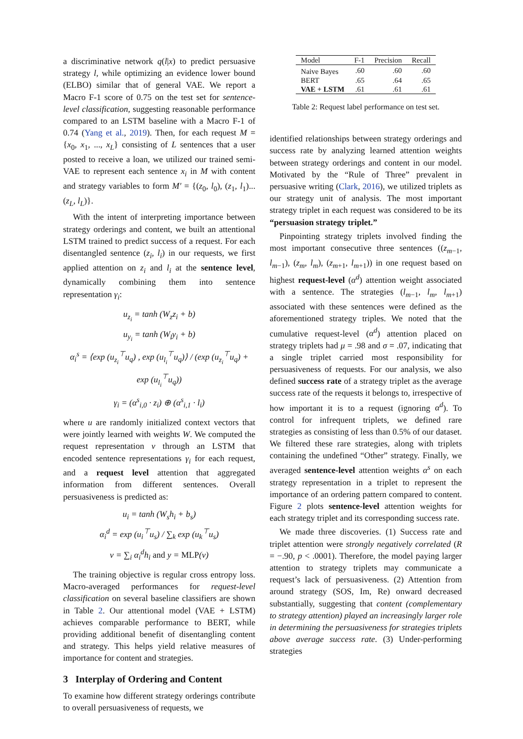a discriminative network q(l|x) to predict persuasive strategy l, while optimizing an evidence lower bound (ELBO) similar that of general VAE. We report a Macro F-1 score of 0.75 on the test set for sentence-level classification, suggesting reasonable performance compared to an LSTM baseline with a Macro F-1 of 0.74 (Yang et al., 2019). Then, for each request M = {x<sub>0</sub>, x<sub>1</sub>, ..., x<sub>L</sub>} consisting of L sentences that a user posted to receive a loan, we utilized our trained semi-VAE to represent each sentence x<sub>i</sub> in M with content and strategy variables to form M′ = {(z<sub>0</sub>, l<sub>0</sub>), (z<sub>1</sub>, l<sub>1</sub>)...(z<sub>L</sub>, l<sub>L</sub>)}.
With the intent of interpreting importance between strategy orderings and content, we built an attentional LSTM trained to predict success of a request. For each disentangled sentence (z<sub>i</sub>, l<sub>i</sub>) in our requests, we first applied attention on z<sub>i</sub> and l<sub>i</sub> at the sentence level, dynamically combining them into sentence representation γ<sub>i</sub>:
u<sub>z<sub>i</sub></sub> = tanh (W<sub>z</sub>z<sub>i</sub> + b)
u<sub>y<sub>i</sub></sub> = tanh (W<sub>l</sub>y<sub>i</sub> + b)
α<sub>i</sub><sup>s</sup> = ⟨exp (u<sub>z<sub>i</sub></sub><sup>⊤</sup>u<sub>q</sub>) , exp (u<sub>l<sub>i</sub></sub><sup>⊤</sup>u<sub>q</sub>)⟩ / (exp (u<sub>z<sub>i</sub></sub><sup>⊤</sup>u<sub>q</sub>) + exp (u<sub>l<sub>i</sub></sub><sup>⊤</sup>u<sub>q</sub>))
γ<sub>i</sub> = (α<sup>s</sup><sub>i,0</sub> · z<sub>i</sub>) ⊕ (α<sup>s</sup><sub>i,1</sub> · l<sub>i</sub>)
where u are randomly initialized context vectors that were jointly learned with weights W. We computed the request representation v through an LSTM that encoded sentence representations γ<sub>i</sub> for each request, and a request level attention that aggregated information from different sentences. Overall persuasiveness is predicted as:
u<sub>i</sub> = tanh (W<sub>s</sub>h<sub>i</sub> + b<sub>s</sub>)
α<sub>i</sub><sup>d</sup> = exp (u<sub>i</sub><sup>⊤</sup>u<sub>s</sub>) / ∑<sub>k</sub> exp (u<sub>k</sub><sup>⊤</sup>u<sub>s</sub>)
v = ∑<sub>i</sub> α<sub>i</sub><sup>d</sup>h<sub>i</sub> and y = MLP(v)
The training objective is regular cross entropy loss. Macro-averaged performances for request-level classification on several baseline classifiers are shown in Table 2. Our attentional model (VAE + LSTM) achieves comparable performance to BERT, while providing additional benefit of disentangling content and strategy. This helps yield relative measures of importance for content and strategies.
3 Interplay of Ordering and Content
To examine how different strategy orderings contribute to overall persuasiveness of requests, we
| Model | F-1 | Precision | Recall |
| --- | --- | --- | --- |
| Naive Bayes | .60 | .60 | .60 |
| BERT | .65 | .64 | .65 |
| VAE + LSTM | .61 | .61 | .61 |
Table 2: Request label performance on test set.
identified relationships between strategy orderings and success rate by analyzing learned attention weights between strategy orderings and content in our model. Motivated by the “Rule of Three” prevalent in persuasive writing (Clark, 2016), we utilized triplets as our strategy unit of analysis. The most important strategy triplet in each request was considered to be its “persuasion strategy triplet.”
Pinpointing strategy triplets involved finding the most important consecutive three sentences ((z<sub>m−1</sub>, l<sub>m−1</sub>), (z<sub>m</sub>, l<sub>m</sub>), (z<sub>m+1</sub>, l<sub>m+1</sub>)) in one request based on highest request-level (α<sup>d</sup>) attention weight associated with a sentence. The strategies (l<sub>m−1</sub>, l<sub>m</sub>, l<sub>m+1</sub>) associated with these sentences were defined as the aforementioned strategy triples. We noted that the cumulative request-level (α<sup>d</sup>) attention placed on strategy triplets had μ = .98 and σ = .07, indicating that a single triplet carried most responsibility for persuasiveness of requests. For our analysis, we also defined success rate of a strategy triplet as the average success rate of the requests it belongs to, irrespective of how important it is to a request (ignoring α<sup>d</sup>). To control for infrequent triplets, we defined rare strategies as consisting of less than 0.5% of our dataset. We filtered these rare strategies, along with triplets containing the undefined “Other” strategy. Finally, we averaged sentence-level attention weights α<sup>s</sup> on each strategy representation in a triplet to represent the importance of an ordering pattern compared to content. Figure 2 plots sentence-level attention weights for each strategy triplet and its corresponding success rate.
We made three discoveries. (1) Success rate and triplet attention were strongly negatively correlated (R = −.90, p < .0001). Therefore, the model paying larger attention to strategy triplets may communicate a request’s lack of persuasiveness. (2) Attention from around strategy (SOS, Im, Re) onward decreased substantially, suggesting that content (complementary to strategy attention) played an increasingly larger role in determining the persuasiveness for strategies triplets above average success rate. (3) Under-performing strategies